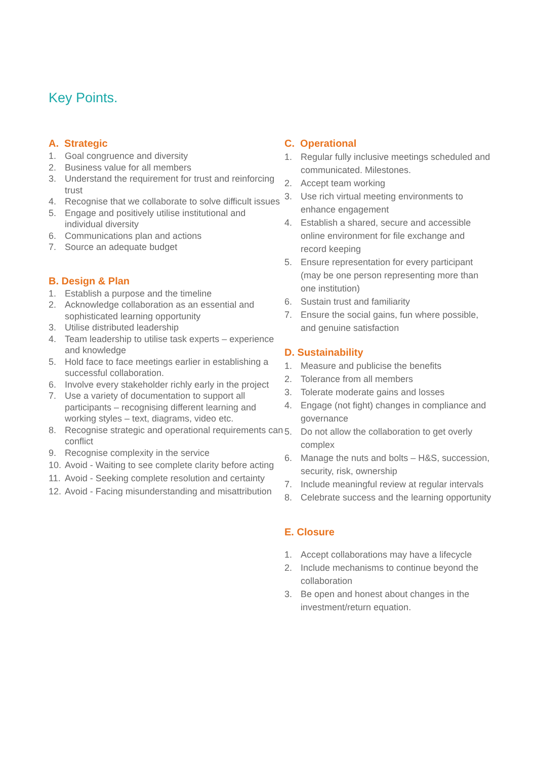Key Points.
A. Strategic
1. Goal congruence and diversity
2. Business value for all members
3. Understand the requirement for trust and reinforcing trust
4. Recognise that we collaborate to solve difficult issues
5. Engage and positively utilise institutional and individual diversity
6. Communications plan and actions
7. Source an adequate budget
B. Design & Plan
1. Establish a purpose and the timeline
2. Acknowledge collaboration as an essential and sophisticated learning opportunity
3. Utilise distributed leadership
4. Team leadership to utilise task experts – experience and knowledge
5. Hold face to face meetings earlier in establishing a successful collaboration.
6. Involve every stakeholder richly early in the project
7. Use a variety of documentation to support all participants – recognising different learning and working styles – text, diagrams, video etc.
8. Recognise strategic and operational requirements can conflict
9. Recognise complexity in the service
10. Avoid - Waiting to see complete clarity before acting
11. Avoid - Seeking complete resolution and certainty
12. Avoid - Facing misunderstanding and misattribution
C. Operational
1. Regular fully inclusive meetings scheduled and communicated. Milestones.
2. Accept team working
3. Use rich virtual meeting environments to enhance engagement
4. Establish a shared, secure and accessible online environment for file exchange and record keeping
5. Ensure representation for every participant (may be one person representing more than one institution)
6. Sustain trust and familiarity
7. Ensure the social gains, fun where possible, and genuine satisfaction
D. Sustainability
1. Measure and publicise the benefits
2. Tolerance from all members
3. Tolerate moderate gains and losses
4. Engage (not fight) changes in compliance and governance
5. Do not allow the collaboration to get overly complex
6. Manage the nuts and bolts – H&S, succession, security, risk, ownership
7. Include meaningful review at regular intervals
8. Celebrate success and the learning opportunity
E. Closure
1. Accept collaborations may have a lifecycle
2. Include mechanisms to continue beyond the collaboration
3. Be open and honest about changes in the investment/return equation.